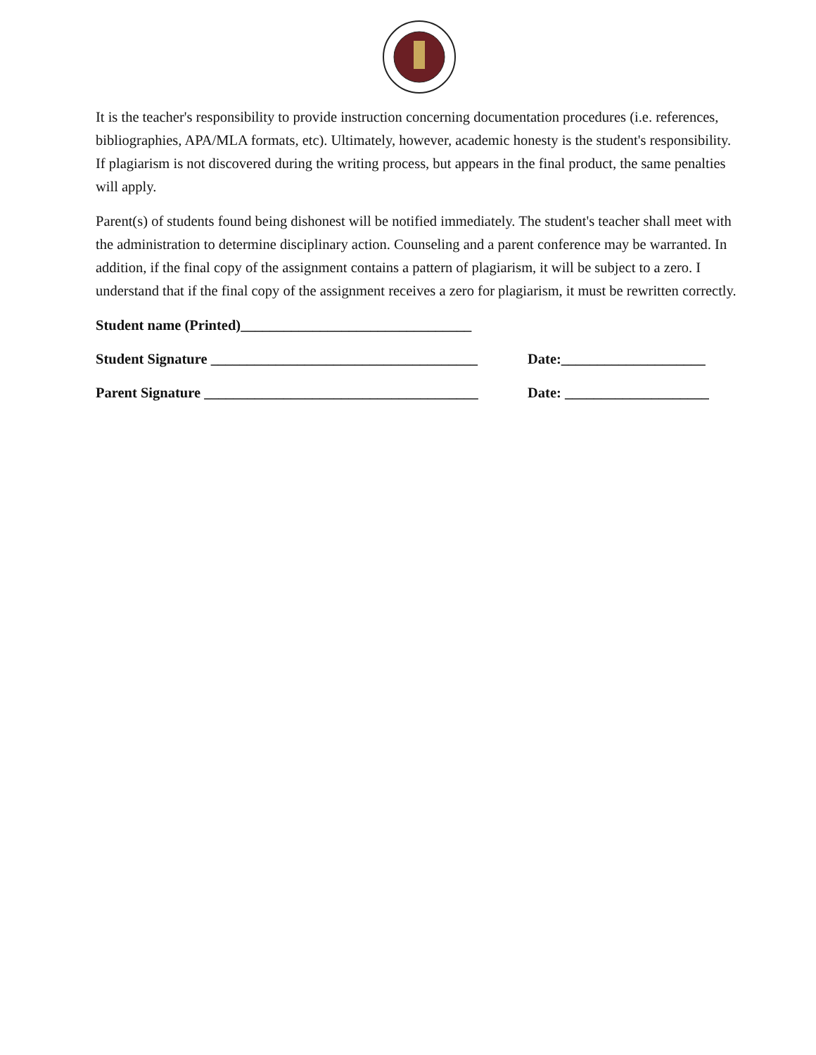It is the teacher's responsibility to provide instruction concerning documentation procedures (i.e. references, bibliographies, APA/MLA formats, etc). Ultimately, however, academic honesty is the student's responsibility. If plagiarism is not discovered during the writing process, but appears in the final product, the same penalties will apply.
Parent(s) of students found being dishonest will be notified immediately. The student's teacher shall meet with the administration to determine disciplinary action. Counseling and a parent conference may be warranted. In addition, if the final copy of the assignment contains a pattern of plagiarism, it will be subject to a zero. I understand that if the final copy of the assignment receives a zero for plagiarism, it must be rewritten correctly.
Student name (Printed)________________________________
Student Signature _____________________________________ Date:____________________
Parent Signature ______________________________________ Date: ____________________